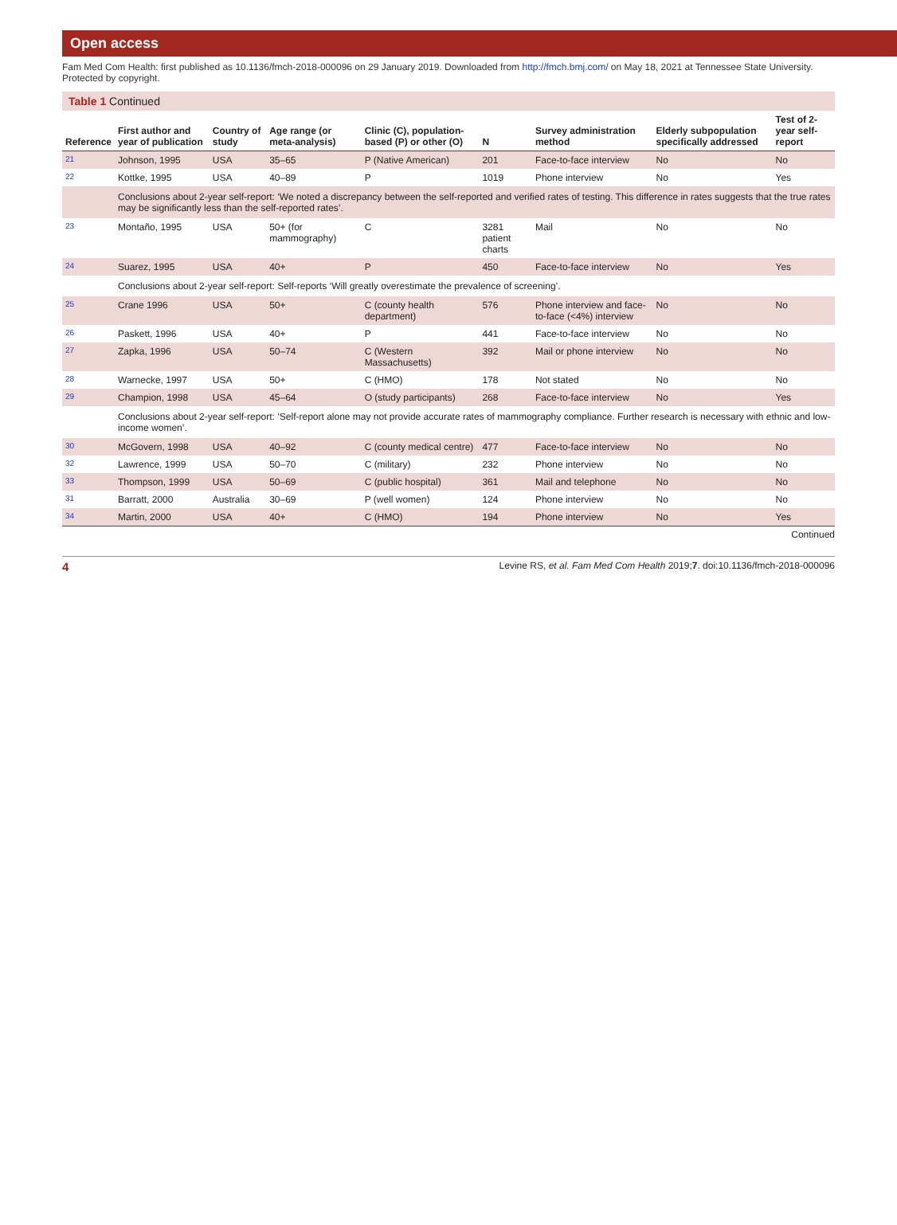Open access
Fam Med Com Health: first published as 10.1136/fmch-2018-000096 on 29 January 2019. Downloaded from http://fmch.bmj.com/ on May 18, 2021 at Tennessee State University. Protected by copyright.
Table 1 Continued
| Reference | First author and year of publication | Country of study | Age range (or meta-analysis) | Clinic (C), population-based (P) or other (O) | N | Survey administration method | Elderly subpopulation specifically addressed | Test of 2-year self-report |
| --- | --- | --- | --- | --- | --- | --- | --- | --- |
| 21 | Johnson, 1995 | USA | 35–65 | P (Native American) | 201 | Face-to-face interview | No | No |
| 22 | Kottke, 1995 | USA | 40–89 | P | 1019 | Phone interview | No | Yes |
| | Conclusions about 2-year self-report: ‘We noted a discrepancy between the self-reported and verified rates of testing. This difference in rates suggests that the true rates may be significantly less than the self-reported rates’. | | | | | | | |
| 23 | Montaño, 1995 | USA | 50+ (for mammography) | C | 3281 patient charts | Mail | No | No |
| 24 | Suarez, 1995 | USA | 40+ | P | 450 | Face-to-face interview | No | Yes |
| | Conclusions about 2-year self-report: Self-reports ‘Will greatly overestimate the prevalence of screening’. | | | | | | | |
| 25 | Crane 1996 | USA | 50+ | C (county health department) | 576 | Phone interview and face-to-face (<4%) interview | No | No |
| 26 | Paskett, 1996 | USA | 40+ | P | 441 | Face-to-face interview | No | No |
| 27 | Zapka, 1996 | USA | 50–74 | C (Western Massachusetts) | 392 | Mail or phone interview | No | No |
| 28 | Warnecke, 1997 | USA | 50+ | C (HMO) | 178 | Not stated | No | No |
| 29 | Champion, 1998 | USA | 45–64 | O (study participants) | 268 | Face-to-face interview | No | Yes |
| | Conclusions about 2-year self-report: ‘Self-report alone may not provide accurate rates of mammography compliance. Further research is necessary with ethnic and low-income women’. | | | | | | | |
| 30 | McGovern, 1998 | USA | 40–92 | C (county medical centre) | 477 | Face-to-face interview | No | No |
| 32 | Lawrence, 1999 | USA | 50–70 | C (military) | 232 | Phone interview | No | No |
| 33 | Thompson, 1999 | USA | 50–69 | C (public hospital) | 361 | Mail and telephone | No | No |
| 31 | Barratt, 2000 | Australia | 30–69 | P (well women) | 124 | Phone interview | No | No |
| 34 | Martin, 2000 | USA | 40+ | C (HMO) | 194 | Phone interview | No | Yes |
Continued
4 Levine RS, et al. Fam Med Com Health 2019;7. doi:10.1136/fmch-2018-000096